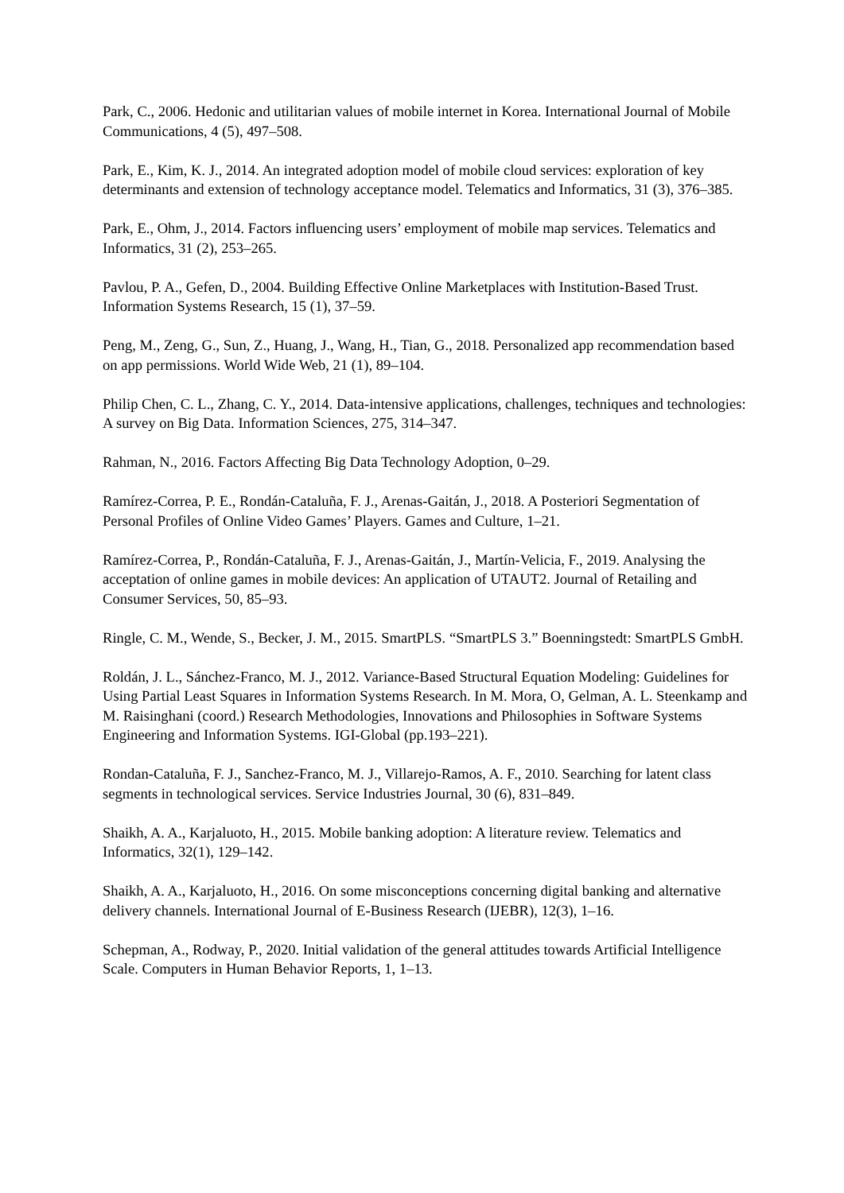Park, C., 2006. Hedonic and utilitarian values of mobile internet in Korea. International Journal of Mobile Communications, 4 (5), 497–508.
Park, E., Kim, K. J., 2014. An integrated adoption model of mobile cloud services: exploration of key determinants and extension of technology acceptance model. Telematics and Informatics, 31 (3), 376–385.
Park, E., Ohm, J., 2014. Factors influencing users’ employment of mobile map services. Telematics and Informatics, 31 (2), 253–265.
Pavlou, P. A., Gefen, D., 2004. Building Effective Online Marketplaces with Institution-Based Trust. Information Systems Research, 15 (1), 37–59.
Peng, M., Zeng, G., Sun, Z., Huang, J., Wang, H., Tian, G., 2018. Personalized app recommendation based on app permissions. World Wide Web, 21 (1), 89–104.
Philip Chen, C. L., Zhang, C. Y., 2014. Data-intensive applications, challenges, techniques and technologies: A survey on Big Data. Information Sciences, 275, 314–347.
Rahman, N., 2016. Factors Affecting Big Data Technology Adoption, 0–29.
Ramírez-Correa, P. E., Rondán-Cataluña, F. J., Arenas-Gaitán, J., 2018. A Posteriori Segmentation of Personal Profiles of Online Video Games’ Players. Games and Culture, 1–21.
Ramírez-Correa, P., Rondán-Cataluña, F. J., Arenas-Gaitán, J., Martín-Velicia, F., 2019. Analysing the acceptation of online games in mobile devices: An application of UTAUT2. Journal of Retailing and Consumer Services, 50, 85–93.
Ringle, C. M., Wende, S., Becker, J. M., 2015. SmartPLS. “SmartPLS 3.” Boenningstedt: SmartPLS GmbH.
Roldán, J. L., Sánchez-Franco, M. J., 2012. Variance-Based Structural Equation Modeling: Guidelines for Using Partial Least Squares in Information Systems Research. In M. Mora, O, Gelman, A. L. Steenkamp and M. Raisinghani (coord.) Research Methodologies, Innovations and Philosophies in Software Systems Engineering and Information Systems. IGI-Global (pp.193–221).
Rondan-Cataluña, F. J., Sanchez-Franco, M. J., Villarejo-Ramos, A. F., 2010. Searching for latent class segments in technological services. Service Industries Journal, 30 (6), 831–849.
Shaikh, A. A., Karjaluoto, H., 2015. Mobile banking adoption: A literature review. Telematics and Informatics, 32(1), 129–142.
Shaikh, A. A., Karjaluoto, H., 2016. On some misconceptions concerning digital banking and alternative delivery channels. International Journal of E-Business Research (IJEBR), 12(3), 1–16.
Schepman, A., Rodway, P., 2020. Initial validation of the general attitudes towards Artificial Intelligence Scale. Computers in Human Behavior Reports, 1, 1–13.